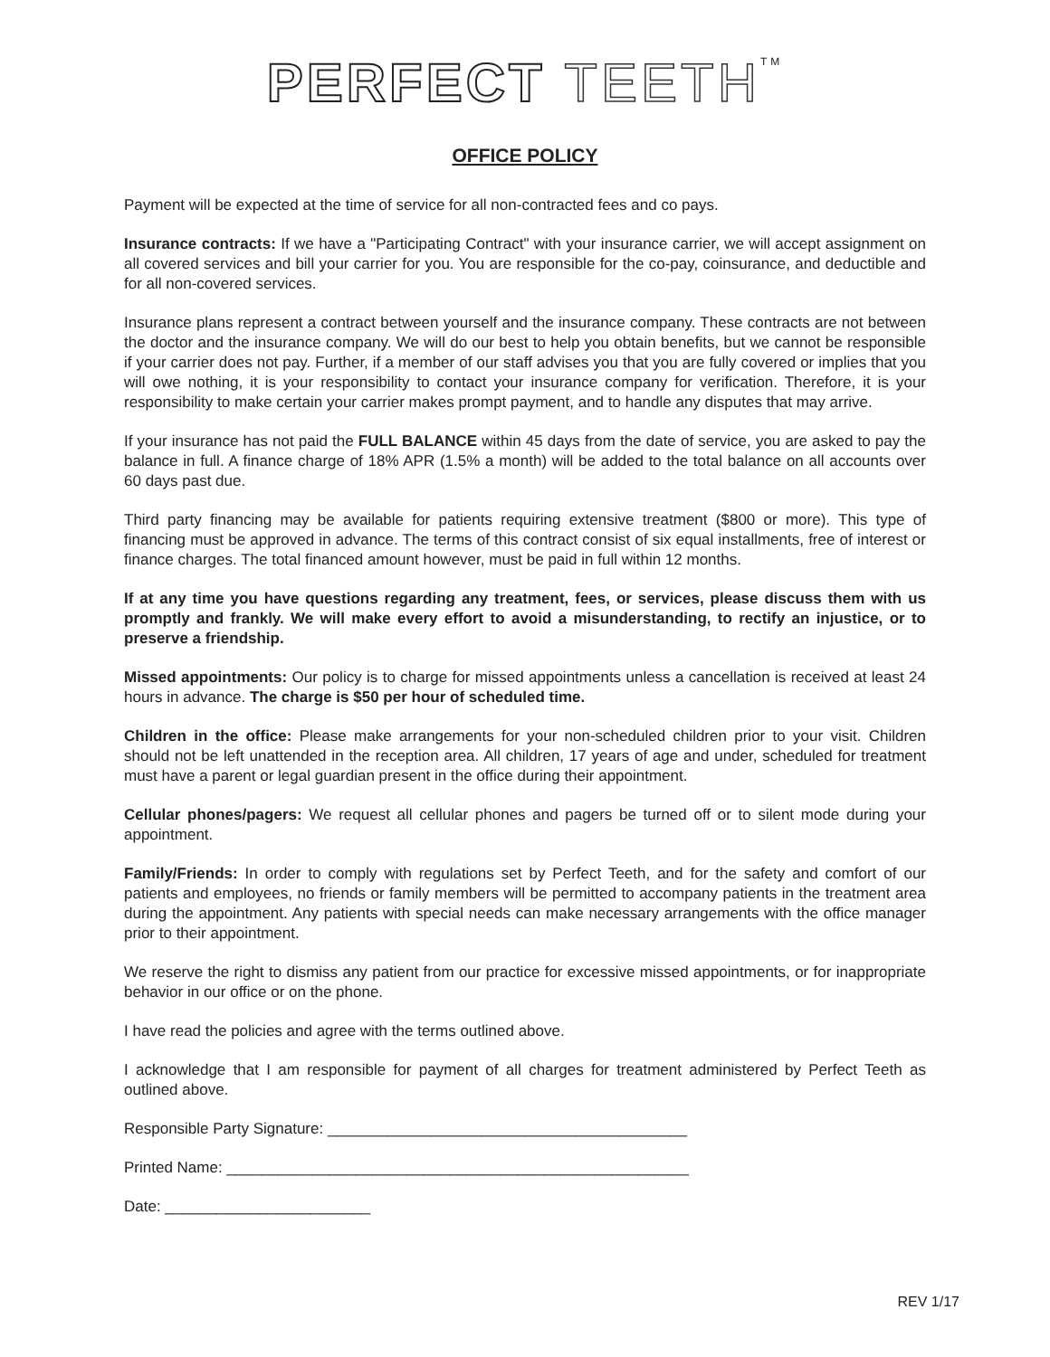PERFECT TEETH<sup>TM</sup>
OFFICE POLICY
Payment will be expected at the time of service for all non-contracted fees and co pays.
Insurance contracts: If we have a "Participating Contract" with your insurance carrier, we will accept assignment on all covered services and bill your carrier for you. You are responsible for the co-pay, coinsurance, and deductible and for all non-covered services.
Insurance plans represent a contract between yourself and the insurance company. These contracts are not between the doctor and the insurance company. We will do our best to help you obtain benefits, but we cannot be responsible if your carrier does not pay. Further, if a member of our staff advises you that you are fully covered or implies that you will owe nothing, it is your responsibility to contact your insurance company for verification. Therefore, it is your responsibility to make certain your carrier makes prompt payment, and to handle any disputes that may arrive.
If your insurance has not paid the FULL BALANCE within 45 days from the date of service, you are asked to pay the balance in full. A finance charge of 18% APR (1.5% a month) will be added to the total balance on all accounts over 60 days past due.
Third party financing may be available for patients requiring extensive treatment ($800 or more). This type of financing must be approved in advance. The terms of this contract consist of six equal installments, free of interest or finance charges. The total financed amount however, must be paid in full within 12 months.
If at any time you have questions regarding any treatment, fees, or services, please discuss them with us promptly and frankly. We will make every effort to avoid a misunderstanding, to rectify an injustice, or to preserve a friendship.
Missed appointments: Our policy is to charge for missed appointments unless a cancellation is received at least 24 hours in advance. The charge is $50 per hour of scheduled time.
Children in the office: Please make arrangements for your non-scheduled children prior to your visit. Children should not be left unattended in the reception area. All children, 17 years of age and under, scheduled for treatment must have a parent or legal guardian present in the office during their appointment.
Cellular phones/pagers: We request all cellular phones and pagers be turned off or to silent mode during your appointment.
Family/Friends: In order to comply with regulations set by Perfect Teeth, and for the safety and comfort of our patients and employees, no friends or family members will be permitted to accompany patients in the treatment area during the appointment. Any patients with special needs can make necessary arrangements with the office manager prior to their appointment.
We reserve the right to dismiss any patient from our practice for excessive missed appointments, or for inappropriate behavior in our office or on the phone.
I have read the policies and agree with the terms outlined above.
I acknowledge that I am responsible for payment of all charges for treatment administered by Perfect Teeth as outlined above.
Responsible Party Signature: __________________________________________
Printed Name: ______________________________________________________
Date: ________________________
REV 1/17